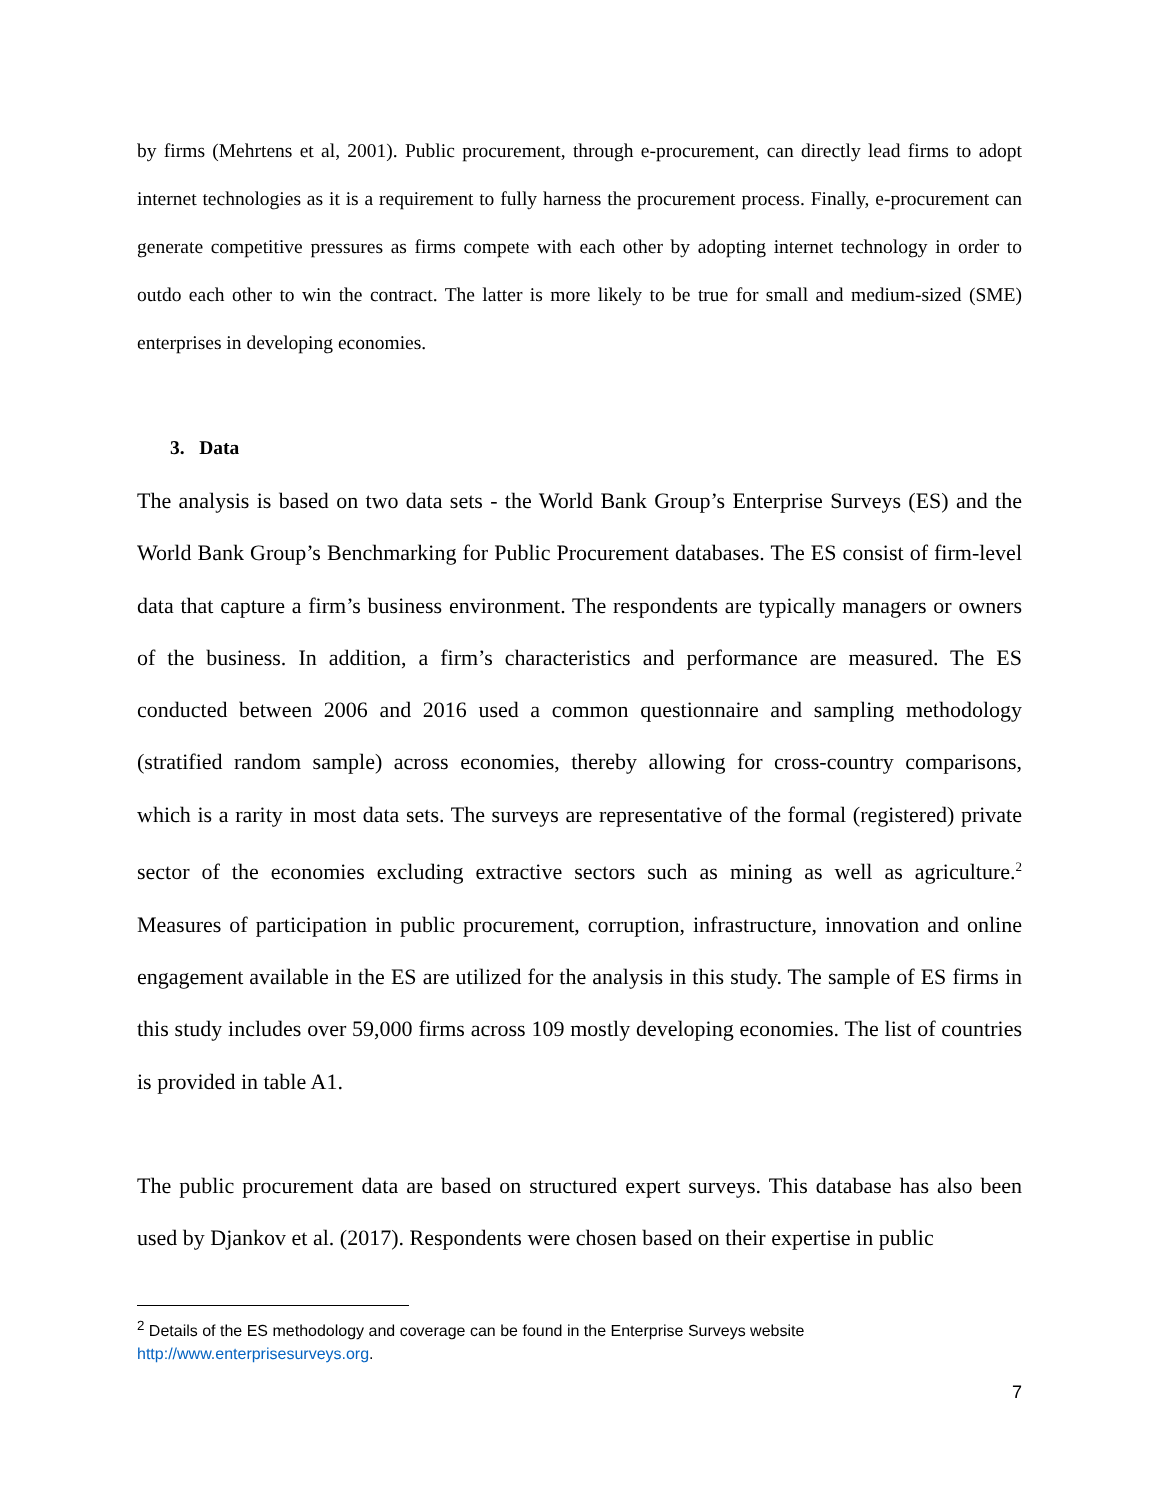by firms (Mehrtens et al, 2001). Public procurement, through e-procurement, can directly lead firms to adopt internet technologies as it is a requirement to fully harness the procurement process. Finally, e-procurement can generate competitive pressures as firms compete with each other by adopting internet technology in order to outdo each other to win the contract. The latter is more likely to be true for small and medium-sized (SME) enterprises in developing economies.
3. Data
The analysis is based on two data sets - the World Bank Group’s Enterprise Surveys (ES) and the World Bank Group’s Benchmarking for Public Procurement databases. The ES consist of firm-level data that capture a firm’s business environment. The respondents are typically managers or owners of the business. In addition, a firm’s characteristics and performance are measured. The ES conducted between 2006 and 2016 used a common questionnaire and sampling methodology (stratified random sample) across economies, thereby allowing for cross-country comparisons, which is a rarity in most data sets. The surveys are representative of the formal (registered) private sector of the economies excluding extractive sectors such as mining as well as agriculture.<sup>2</sup> Measures of participation in public procurement, corruption, infrastructure, innovation and online engagement available in the ES are utilized for the analysis in this study. The sample of ES firms in this study includes over 59,000 firms across 109 mostly developing economies. The list of countries is provided in table A1.
The public procurement data are based on structured expert surveys. This database has also been used by Djankov et al. (2017). Respondents were chosen based on their expertise in public
<sup>2</sup> Details of the ES methodology and coverage can be found in the Enterprise Surveys website
http://www.enterprisesurveys.org.
7